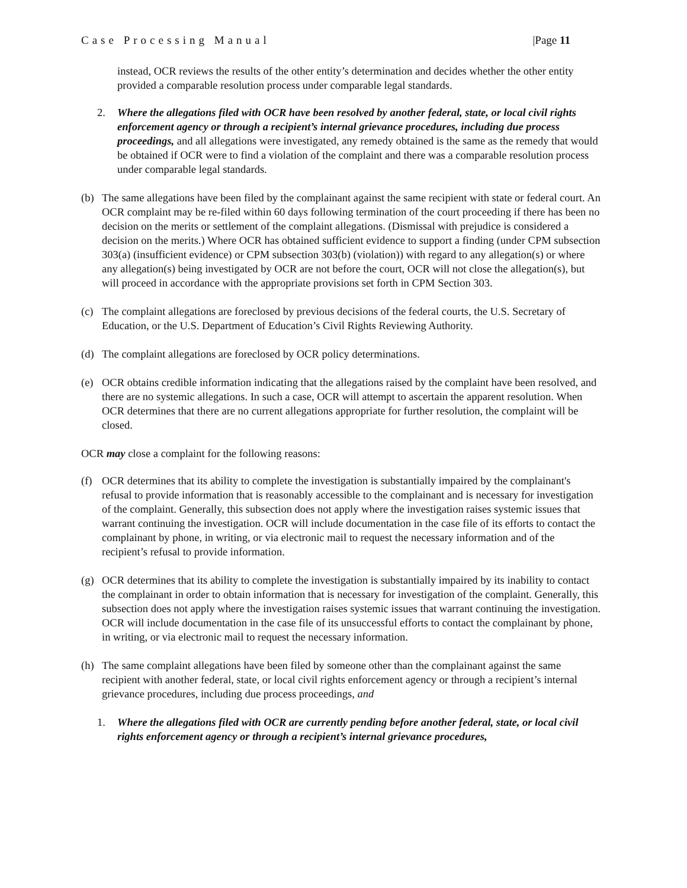Case Processing Manual |Page 11
instead, OCR reviews the results of the other entity’s determination and decides whether the other entity provided a comparable resolution process under comparable legal standards.
2. Where the allegations filed with OCR have been resolved by another federal, state, or local civil rights enforcement agency or through a recipient’s internal grievance procedures, including due process proceedings, and all allegations were investigated, any remedy obtained is the same as the remedy that would be obtained if OCR were to find a violation of the complaint and there was a comparable resolution process under comparable legal standards.
(b) The same allegations have been filed by the complainant against the same recipient with state or federal court. An OCR complaint may be re-filed within 60 days following termination of the court proceeding if there has been no decision on the merits or settlement of the complaint allegations. (Dismissal with prejudice is considered a decision on the merits.) Where OCR has obtained sufficient evidence to support a finding (under CPM subsection 303(a) (insufficient evidence) or CPM subsection 303(b) (violation)) with regard to any allegation(s) or where any allegation(s) being investigated by OCR are not before the court, OCR will not close the allegation(s), but will proceed in accordance with the appropriate provisions set forth in CPM Section 303.
(c) The complaint allegations are foreclosed by previous decisions of the federal courts, the U.S. Secretary of Education, or the U.S. Department of Education’s Civil Rights Reviewing Authority.
(d) The complaint allegations are foreclosed by OCR policy determinations.
(e) OCR obtains credible information indicating that the allegations raised by the complaint have been resolved, and there are no systemic allegations. In such a case, OCR will attempt to ascertain the apparent resolution. When OCR determines that there are no current allegations appropriate for further resolution, the complaint will be closed.
OCR may close a complaint for the following reasons:
(f) OCR determines that its ability to complete the investigation is substantially impaired by the complainant's refusal to provide information that is reasonably accessible to the complainant and is necessary for investigation of the complaint. Generally, this subsection does not apply where the investigation raises systemic issues that warrant continuing the investigation. OCR will include documentation in the case file of its efforts to contact the complainant by phone, in writing, or via electronic mail to request the necessary information and of the recipient’s refusal to provide information.
(g) OCR determines that its ability to complete the investigation is substantially impaired by its inability to contact the complainant in order to obtain information that is necessary for investigation of the complaint. Generally, this subsection does not apply where the investigation raises systemic issues that warrant continuing the investigation. OCR will include documentation in the case file of its unsuccessful efforts to contact the complainant by phone, in writing, or via electronic mail to request the necessary information.
(h) The same complaint allegations have been filed by someone other than the complainant against the same recipient with another federal, state, or local civil rights enforcement agency or through a recipient’s internal grievance procedures, including due process proceedings, and
1. Where the allegations filed with OCR are currently pending before another federal, state, or local civil rights enforcement agency or through a recipient’s internal grievance procedures,